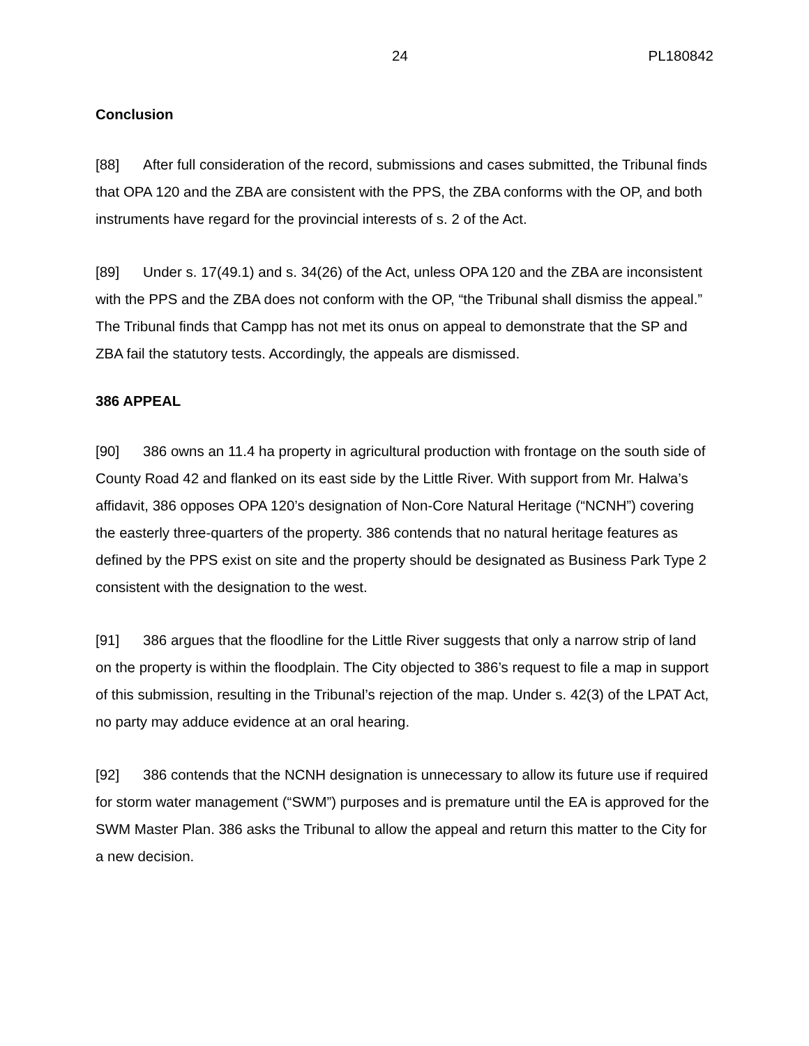24 PL180842
Conclusion
[88] After full consideration of the record, submissions and cases submitted, the Tribunal finds that OPA 120 and the ZBA are consistent with the PPS, the ZBA conforms with the OP, and both instruments have regard for the provincial interests of s. 2 of the Act.
[89] Under s. 17(49.1) and s. 34(26) of the Act, unless OPA 120 and the ZBA are inconsistent with the PPS and the ZBA does not conform with the OP, “the Tribunal shall dismiss the appeal.” The Tribunal finds that Campp has not met its onus on appeal to demonstrate that the SP and ZBA fail the statutory tests. Accordingly, the appeals are dismissed.
386 APPEAL
[90] 386 owns an 11.4 ha property in agricultural production with frontage on the south side of County Road 42 and flanked on its east side by the Little River. With support from Mr. Halwa’s affidavit, 386 opposes OPA 120’s designation of Non-Core Natural Heritage (“NCNH”) covering the easterly three-quarters of the property. 386 contends that no natural heritage features as defined by the PPS exist on site and the property should be designated as Business Park Type 2 consistent with the designation to the west.
[91] 386 argues that the floodline for the Little River suggests that only a narrow strip of land on the property is within the floodplain. The City objected to 386’s request to file a map in support of this submission, resulting in the Tribunal’s rejection of the map. Under s. 42(3) of the LPAT Act, no party may adduce evidence at an oral hearing.
[92] 386 contends that the NCNH designation is unnecessary to allow its future use if required for storm water management (“SWM”) purposes and is premature until the EA is approved for the SWM Master Plan. 386 asks the Tribunal to allow the appeal and return this matter to the City for a new decision.